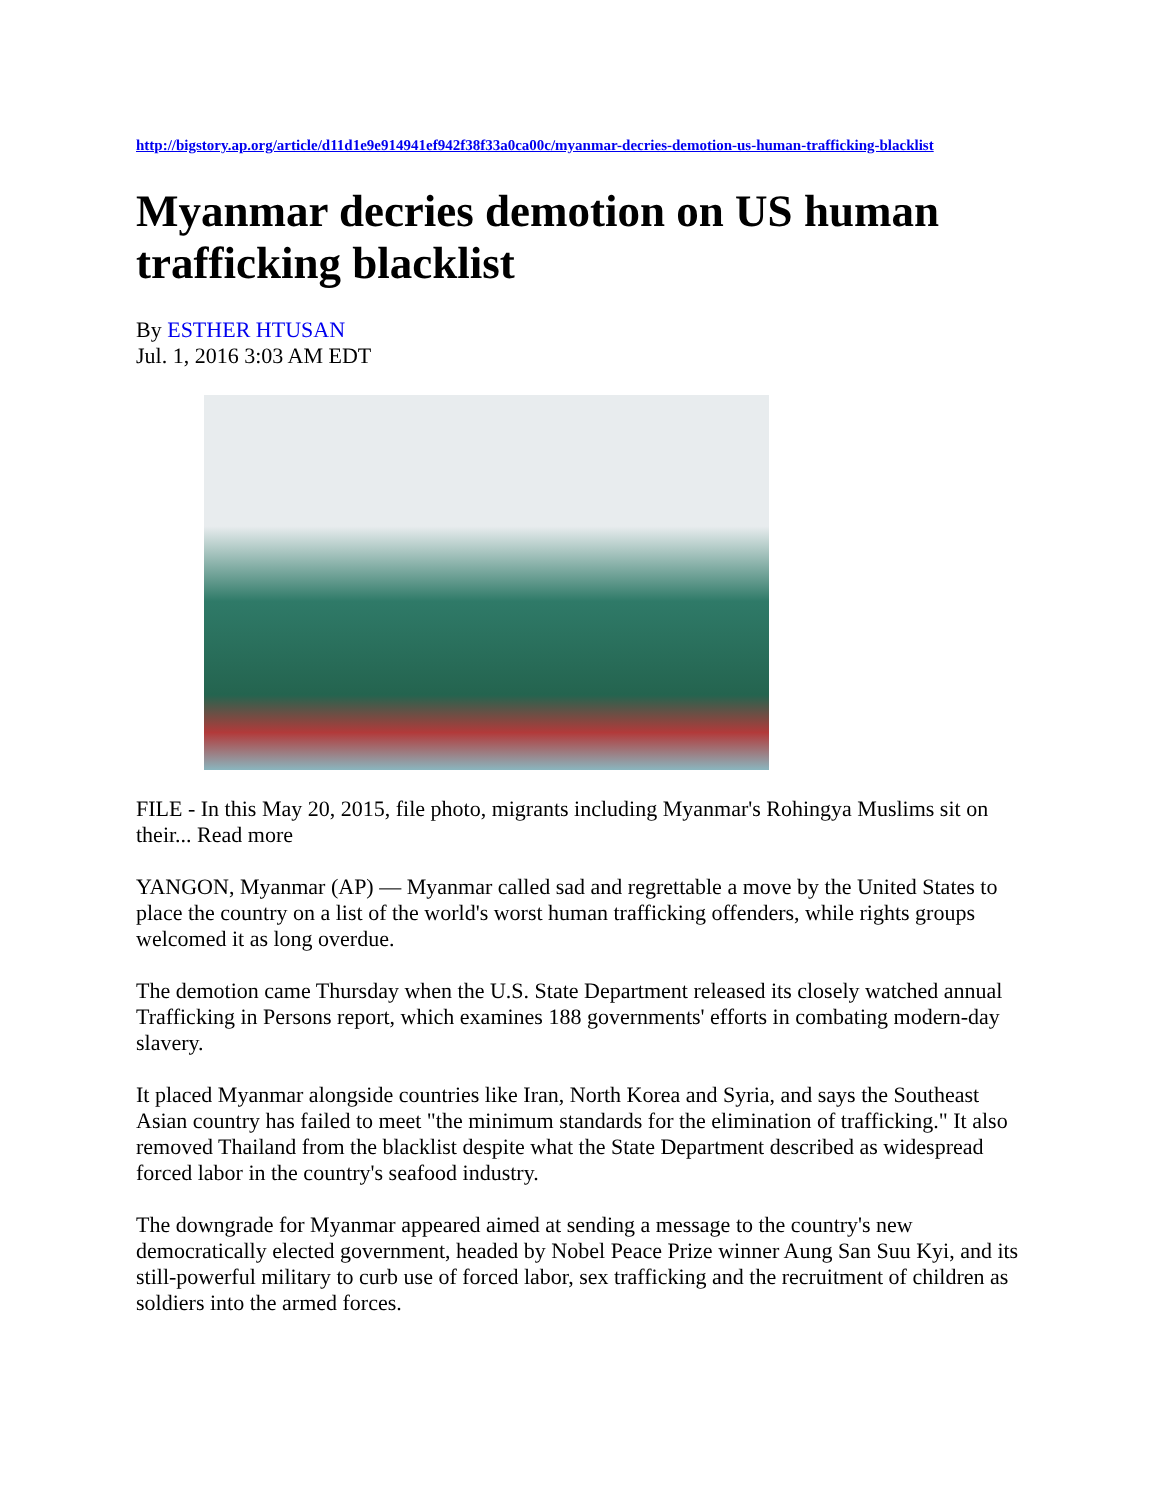http://bigstory.ap.org/article/d11d1e9e914941ef942f38f33a0ca00c/myanmar-decries-demotion-us-human-trafficking-blacklist
Myanmar decries demotion on US human trafficking blacklist
By ESTHER HTUSAN
Jul. 1, 2016 3:03 AM EDT
FILE - In this May 20, 2015, file photo, migrants including Myanmar's Rohingya Muslims sit on their... Read more
YANGON, Myanmar (AP) — Myanmar called sad and regrettable a move by the United States to place the country on a list of the world's worst human trafficking offenders, while rights groups welcomed it as long overdue.
The demotion came Thursday when the U.S. State Department released its closely watched annual Trafficking in Persons report, which examines 188 governments' efforts in combating modern-day slavery.
It placed Myanmar alongside countries like Iran, North Korea and Syria, and says the Southeast Asian country has failed to meet "the minimum standards for the elimination of trafficking." It also removed Thailand from the blacklist despite what the State Department described as widespread forced labor in the country's seafood industry.
The downgrade for Myanmar appeared aimed at sending a message to the country's new democratically elected government, headed by Nobel Peace Prize winner Aung San Suu Kyi, and its still-powerful military to curb use of forced labor, sex trafficking and the recruitment of children as soldiers into the armed forces.